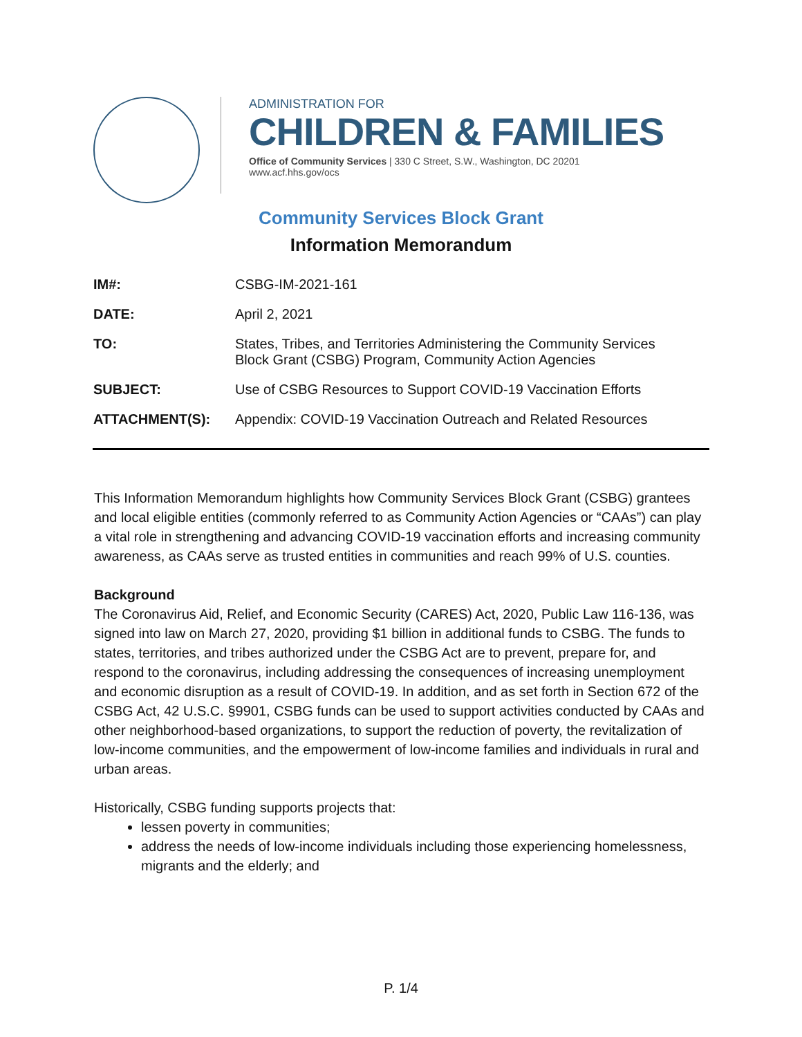ADMINISTRATION FOR
CHILDREN & FAMILIES
Office of Community Services | 330 C Street, S.W., Washington, DC 20201
www.acf.hhs.gov/ocs
Community Services Block Grant
Information Memorandum
| IM#: | CSBG-IM-2021-161 |
| DATE: | April 2, 2021 |
| TO: | States, Tribes, and Territories Administering the Community Services Block Grant (CSBG) Program, Community Action Agencies |
| SUBJECT: | Use of CSBG Resources to Support COVID-19 Vaccination Efforts |
| ATTACHMENT(S): | Appendix: COVID-19 Vaccination Outreach and Related Resources |
This Information Memorandum highlights how Community Services Block Grant (CSBG) grantees and local eligible entities (commonly referred to as Community Action Agencies or “CAAs”) can play a vital role in strengthening and advancing COVID-19 vaccination efforts and increasing community awareness, as CAAs serve as trusted entities in communities and reach 99% of U.S. counties.
Background
The Coronavirus Aid, Relief, and Economic Security (CARES) Act, 2020, Public Law 116-136, was signed into law on March 27, 2020, providing $1 billion in additional funds to CSBG. The funds to states, territories, and tribes authorized under the CSBG Act are to prevent, prepare for, and respond to the coronavirus, including addressing the consequences of increasing unemployment and economic disruption as a result of COVID-19. In addition, and as set forth in Section 672 of the CSBG Act, 42 U.S.C. §9901, CSBG funds can be used to support activities conducted by CAAs and other neighborhood-based organizations, to support the reduction of poverty, the revitalization of low-income communities, and the empowerment of low-income families and individuals in rural and urban areas.
Historically, CSBG funding supports projects that:
lessen poverty in communities;
address the needs of low-income individuals including those experiencing homelessness, migrants and the elderly; and
P. 1/4